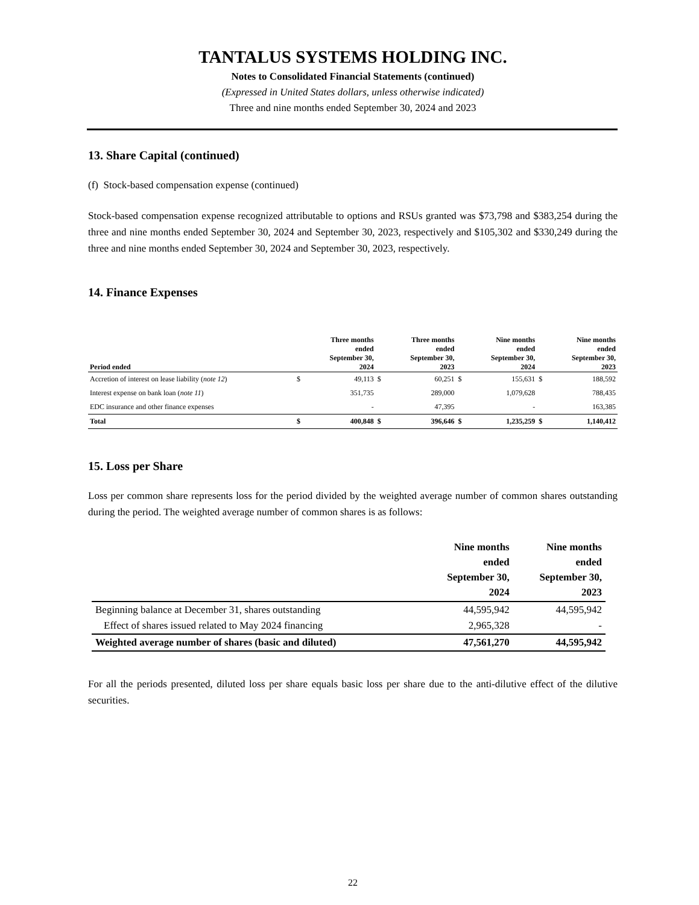TANTALUS SYSTEMS HOLDING INC.
Notes to Consolidated Financial Statements (continued)
(Expressed in United States dollars, unless otherwise indicated)
Three and nine months ended September 30, 2024 and 2023
13. Share Capital (continued)
(f) Stock-based compensation expense (continued)
Stock-based compensation expense recognized attributable to options and RSUs granted was $73,798 and $383,254 during the three and nine months ended September 30, 2024 and September 30, 2023, respectively and $105,302 and $330,249 during the three and nine months ended September 30, 2024 and September 30, 2023, respectively.
14. Finance Expenses
| Period ended | | Three months ended September 30, 2024 | | Three months ended September 30, 2023 | | Nine months ended September 30, 2024 | | Nine months ended September 30, 2023 |
| --- | --- | --- | --- | --- | --- | --- | --- | --- |
| Accretion of interest on lease liability ( note 12 ) | $ | 49,113 | $ | 60,251 | $ | 155,631 | $ | 188,592 |
| Interest expense on bank loan ( note 11 ) | | 351,735 | | 289,000 | | 1,079,628 | | 788,435 |
| EDC insurance and other finance expenses | | - | | 47,395 | | - | | 163,385 |
| Total | $ | 400,848 | $ | 396,646 | $ | 1,235,259 | $ | 1,140,412 |
15. Loss per Share
Loss per common share represents loss for the period divided by the weighted average number of common shares outstanding during the period. The weighted average number of common shares is as follows:
| | Nine months ended September 30, 2024 | Nine months ended September 30, 2023 |
| --- | --- | --- |
| Beginning balance at December 31, shares outstanding | 44,595,942 | 44,595,942 |
| Effect of shares issued related to May 2024 financing | 2,965,328 | - |
| Weighted average number of shares (basic and diluted) | 47,561,270 | 44,595,942 |
For all the periods presented, diluted loss per share equals basic loss per share due to the anti-dilutive effect of the dilutive securities.
22